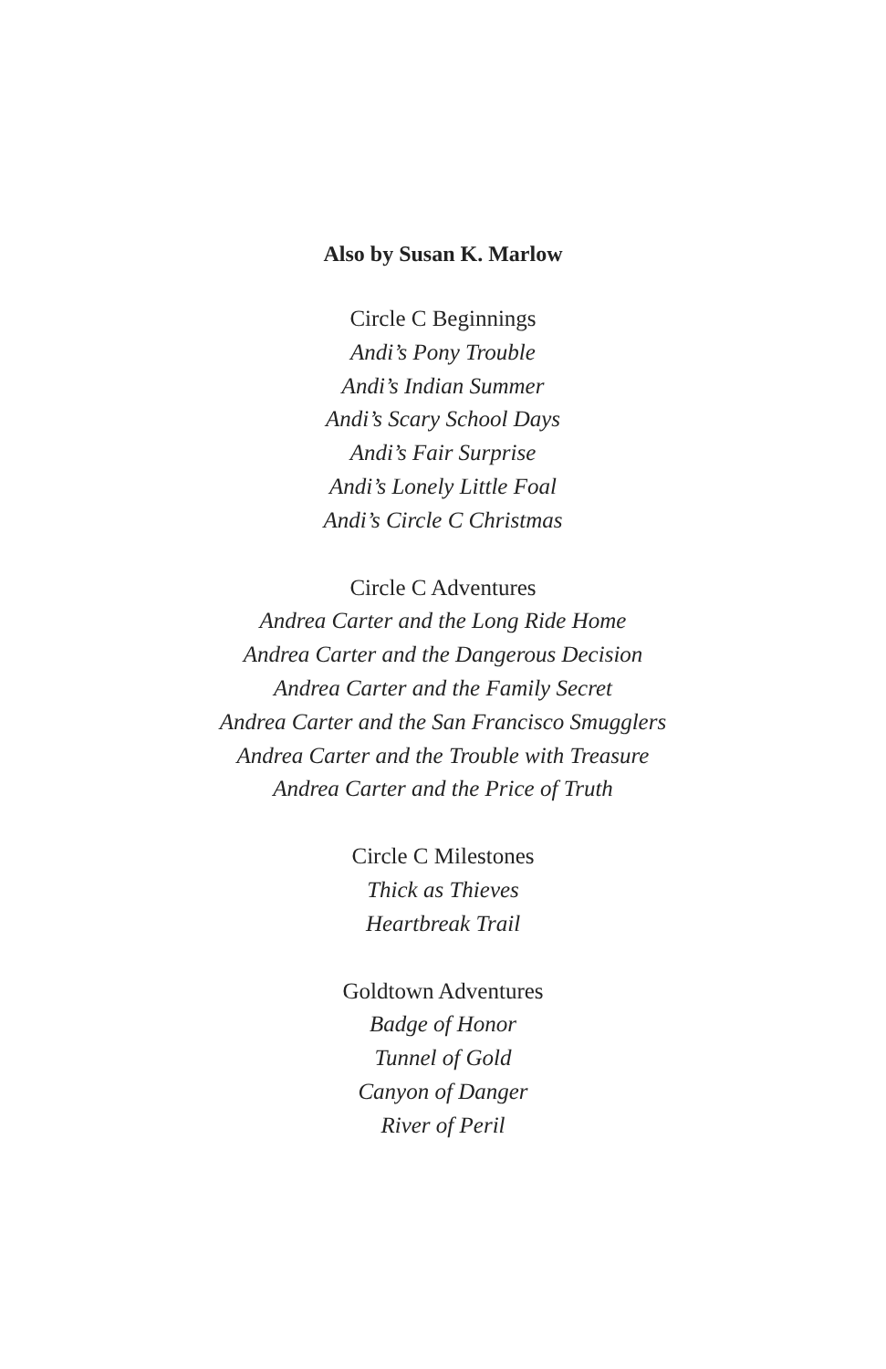Also by Susan K. Marlow
Circle C Beginnings
Andi’s Pony Trouble
Andi’s Indian Summer
Andi’s Scary School Days
Andi’s Fair Surprise
Andi’s Lonely Little Foal
Andi’s Circle C Christmas
Circle C Adventures
Andrea Carter and the Long Ride Home
Andrea Carter and the Dangerous Decision
Andrea Carter and the Family Secret
Andrea Carter and the San Francisco Smugglers
Andrea Carter and the Trouble with Treasure
Andrea Carter and the Price of Truth
Circle C Milestones
Thick as Thieves
Heartbreak Trail
Goldtown Adventures
Badge of Honor
Tunnel of Gold
Canyon of Danger
River of Peril